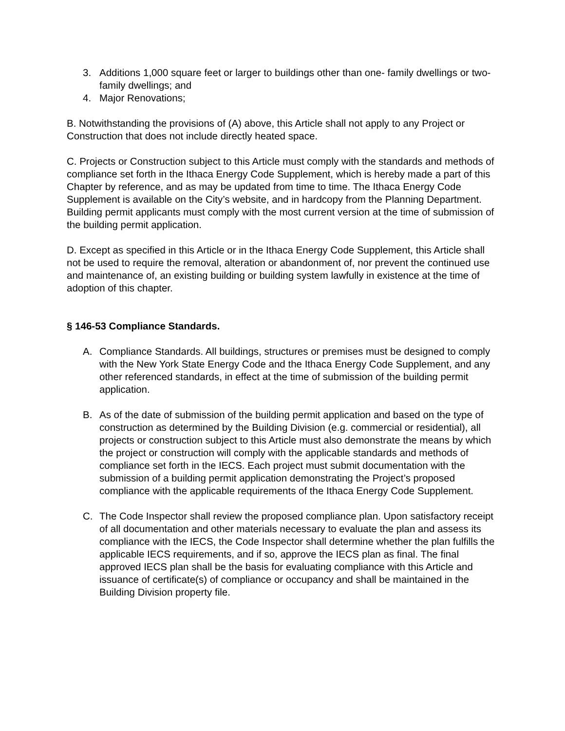3. Additions 1,000 square feet or larger to buildings other than one- family dwellings or two-family dwellings; and
4. Major Renovations;
B. Notwithstanding the provisions of (A) above, this Article shall not apply to any Project or Construction that does not include directly heated space.
C. Projects or Construction subject to this Article must comply with the standards and methods of compliance set forth in the Ithaca Energy Code Supplement, which is hereby made a part of this Chapter by reference, and as may be updated from time to time. The Ithaca Energy Code Supplement is available on the City’s website, and in hardcopy from the Planning Department. Building permit applicants must comply with the most current version at the time of submission of the building permit application.
D. Except as specified in this Article or in the Ithaca Energy Code Supplement, this Article shall not be used to require the removal, alteration or abandonment of, nor prevent the continued use and maintenance of, an existing building or building system lawfully in existence at the time of adoption of this chapter.
§ 146-53 Compliance Standards.
A. Compliance Standards. All buildings, structures or premises must be designed to comply with the New York State Energy Code and the Ithaca Energy Code Supplement, and any other referenced standards, in effect at the time of submission of the building permit application.
B. As of the date of submission of the building permit application and based on the type of construction as determined by the Building Division (e.g. commercial or residential), all projects or construction subject to this Article must also demonstrate the means by which the project or construction will comply with the applicable standards and methods of compliance set forth in the IECS. Each project must submit documentation with the submission of a building permit application demonstrating the Project’s proposed compliance with the applicable requirements of the Ithaca Energy Code Supplement.
C. The Code Inspector shall review the proposed compliance plan. Upon satisfactory receipt of all documentation and other materials necessary to evaluate the plan and assess its compliance with the IECS, the Code Inspector shall determine whether the plan fulfills the applicable IECS requirements, and if so, approve the IECS plan as final. The final approved IECS plan shall be the basis for evaluating compliance with this Article and issuance of certificate(s) of compliance or occupancy and shall be maintained in the Building Division property file.